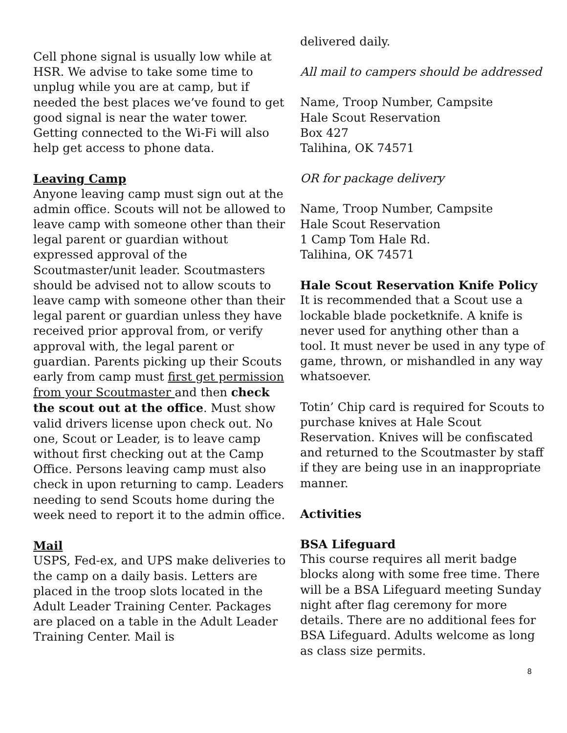Cell phone signal is usually low while at HSR. We advise to take some time to unplug while you are at camp, but if needed the best places we’ve found to get good signal is near the water tower. Getting connected to the Wi-Fi will also help get access to phone data.
Leaving Camp
Anyone leaving camp must sign out at the admin office. Scouts will not be allowed to leave camp with someone other than their legal parent or guardian without expressed approval of the Scoutmaster/unit leader. Scoutmasters should be advised not to allow scouts to leave camp with someone other than their legal parent or guardian unless they have received prior approval from, or verify approval with, the legal parent or guardian. Parents picking up their Scouts early from camp must first get permission from your Scoutmaster and then check the scout out at the office. Must show valid drivers license upon check out. No one, Scout or Leader, is to leave camp without first checking out at the Camp Office. Persons leaving camp must also check in upon returning to camp. Leaders needing to send Scouts home during the week need to report it to the admin office.
Mail
USPS, Fed-ex, and UPS make deliveries to the camp on a daily basis. Letters are placed in the troop slots located in the Adult Leader Training Center. Packages are placed on a table in the Adult Leader Training Center. Mail is
delivered daily.
All mail to campers should be addressed
Name, Troop Number, Campsite
Hale Scout Reservation
Box 427
Talihina, OK 74571
OR for package delivery
Name, Troop Number, Campsite
Hale Scout Reservation
1 Camp Tom Hale Rd.
Talihina, OK 74571
Hale Scout Reservation Knife Policy
It is recommended that a Scout use a lockable blade pocketknife. A knife is never used for anything other than a tool. It must never be used in any type of game, thrown, or mishandled in any way whatsoever.
Totin’ Chip card is required for Scouts to purchase knives at Hale Scout Reservation. Knives will be confiscated and returned to the Scoutmaster by staff if they are being use in an inappropriate manner.
Activities
BSA Lifeguard
This course requires all merit badge blocks along with some free time. There will be a BSA Lifeguard meeting Sunday night after flag ceremony for more details. There are no additional fees for BSA Lifeguard. Adults welcome as long as class size permits.
8